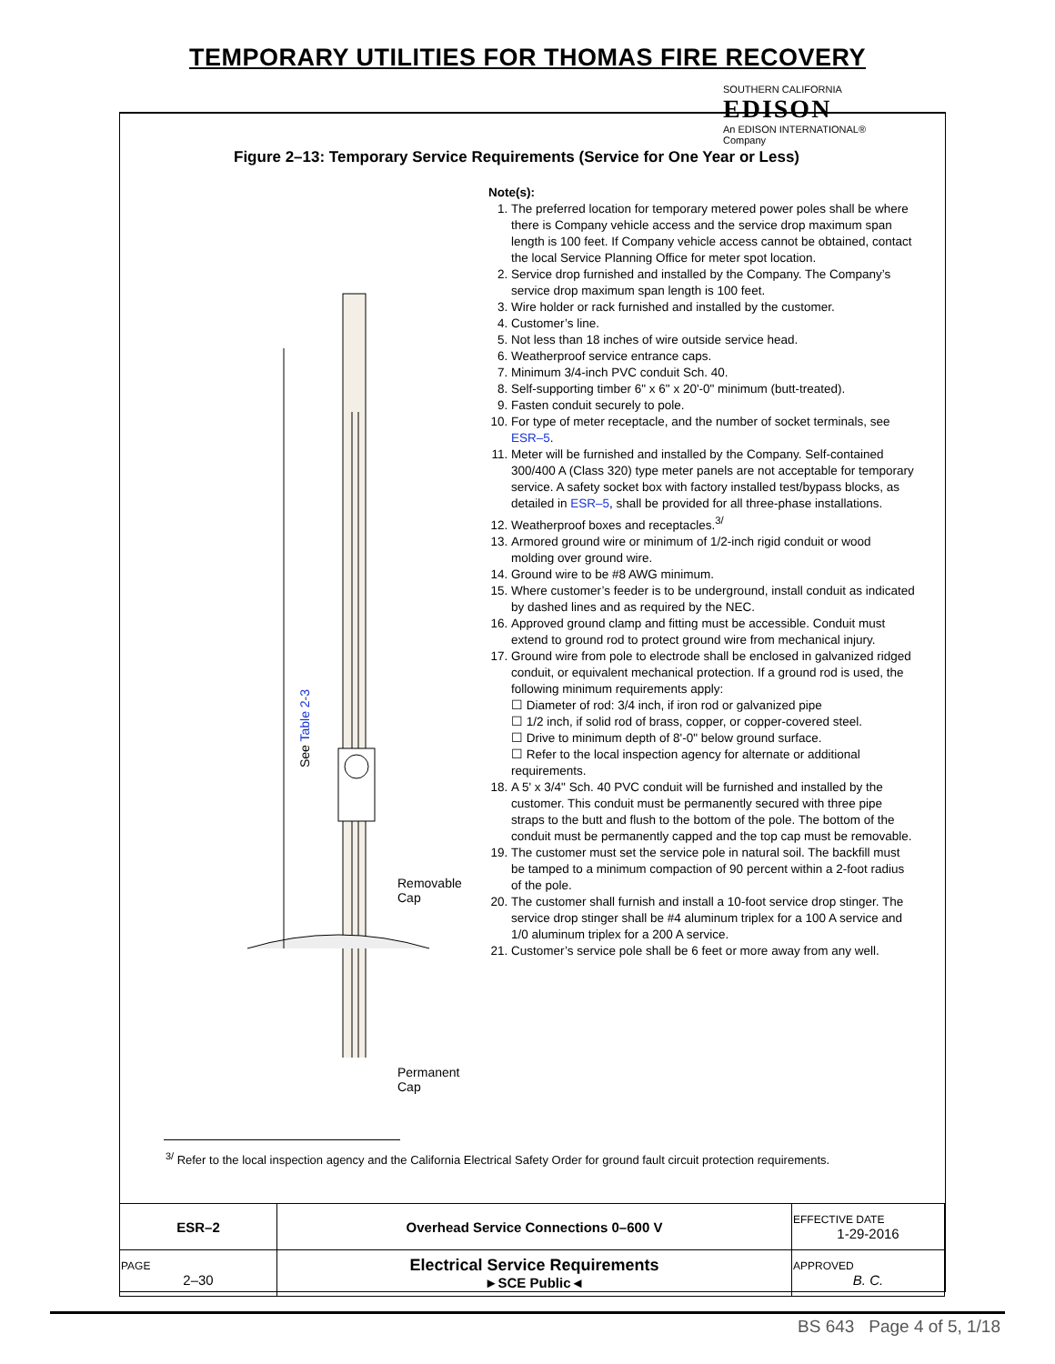TEMPORARY UTILITIES FOR THOMAS FIRE RECOVERY
SOUTHERN CALIFORNIA
EDISON
An EDISON INTERNATIONAL® Company
Figure 2–13: Temporary Service Requirements (Service for One Year or Less)
See Table 2-3
Removable
Cap
Permanent
Cap
Note(s):
1. The preferred location for temporary metered power poles shall be where there is Company vehicle access and the service drop maximum span length is 100 feet. If Company vehicle access cannot be obtained, contact the local Service Planning Office for meter spot location.
2. Service drop furnished and installed by the Company. The Company’s service drop maximum span length is 100 feet.
3. Wire holder or rack furnished and installed by the customer.
4. Customer’s line.
5. Not less than 18 inches of wire outside service head.
6. Weatherproof service entrance caps.
7. Minimum 3/4-inch PVC conduit Sch. 40.
8. Self-supporting timber 6" x 6" x 20'-0" minimum (butt-treated).
9. Fasten conduit securely to pole.
10. For type of meter receptacle, and the number of socket terminals, see ESR–5.
11. Meter will be furnished and installed by the Company. Self-contained 300/400 A (Class 320) type meter panels are not acceptable for temporary service. A safety socket box with factory installed test/bypass blocks, as detailed in ESR–5, shall be provided for all three-phase installations.
12. Weatherproof boxes and receptacles.<sup>3/</sup>
13. Armored ground wire or minimum of 1/2-inch rigid conduit or wood molding over ground wire.
14. Ground wire to be #8 AWG minimum.
15. Where customer’s feeder is to be underground, install conduit as indicated by dashed lines and as required by the NEC.
16. Approved ground clamp and fitting must be accessible. Conduit must extend to ground rod to protect ground wire from mechanical injury.
17. Ground wire from pole to electrode shall be enclosed in galvanized ridged conduit, or equivalent mechanical protection. If a ground rod is used, the following minimum requirements apply:
☐ Diameter of rod: 3/4 inch, if iron rod or galvanized pipe
☐ 1/2 inch, if solid rod of brass, copper, or copper-covered steel.
☐ Drive to minimum depth of 8'-0" below ground surface.
☐ Refer to the local inspection agency for alternate or additional requirements.
18. A 5' x 3/4" Sch. 40 PVC conduit will be furnished and installed by the customer. This conduit must be permanently secured with three pipe straps to the butt and flush to the bottom of the pole. The bottom of the conduit must be permanently capped and the top cap must be removable.
19. The customer must set the service pole in natural soil. The backfill must be tamped to a minimum compaction of 90 percent within a 2-foot radius of the pole.
20. The customer shall furnish and install a 10-foot service drop stinger. The service drop stinger shall be #4 aluminum triplex for a 100 A service and 1/0 aluminum triplex for a 200 A service.
21. Customer’s service pole shall be 6 feet or more away from any well.
<sup>3/</sup> Refer to the local inspection agency and the California Electrical Safety Order for ground fault circuit protection requirements.
| ESR–2 | Overhead Service Connections 0–600 V | EFFECTIVE DATE 1-29-2016 |
| PAGE 2–30 | Electrical Service Requirements ►SCE Public◄ | APPROVED B. C. |
BS 643 Page 4 of 5, 1/18